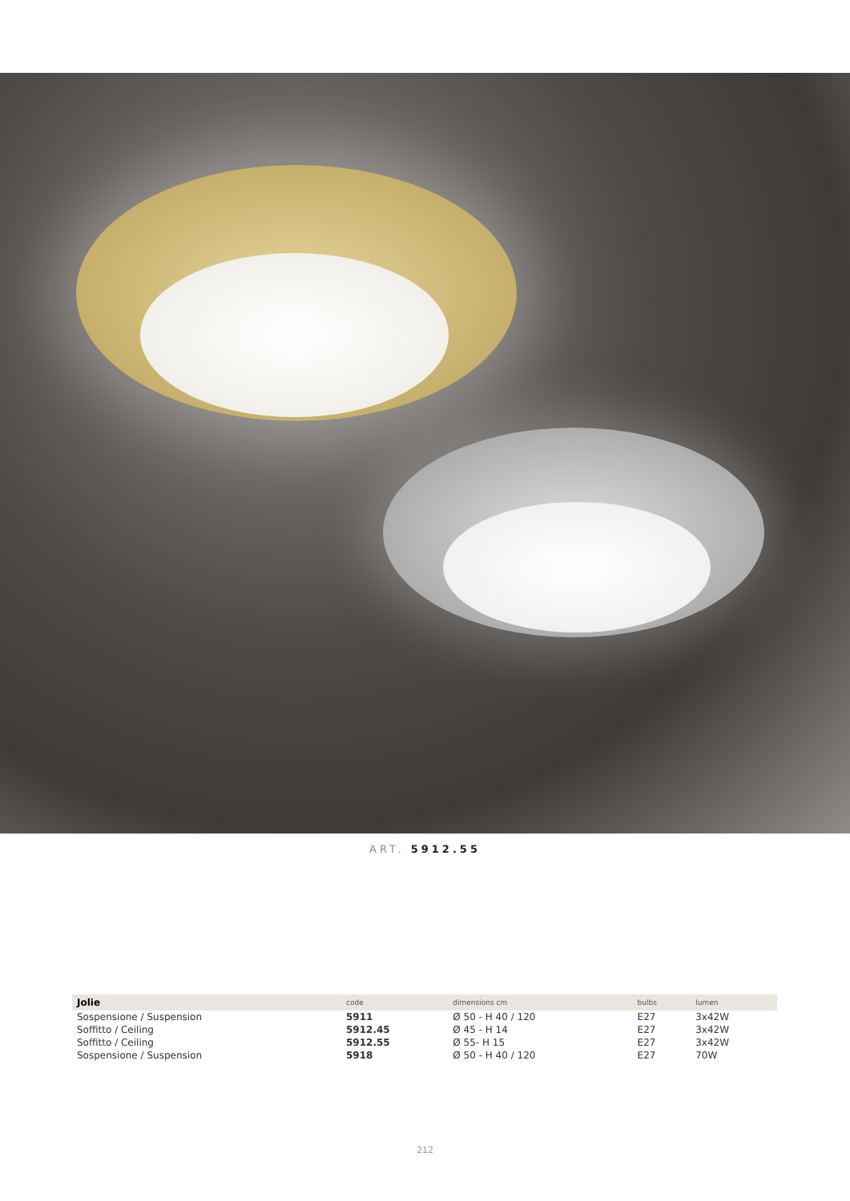ART. 5912.55
| Jolie | code | dimensions cm | bulbs | lumen |
| --- | --- | --- | --- | --- |
| Sospensione / Suspension | 5911 | Ø 50 - H 40 / 120 | E27 | 3x42W |
| Soffitto / Ceiling | 5912.45 | Ø 45 - H 14 | E27 | 3x42W |
| Soffitto / Ceiling | 5912.55 | Ø 55- H 15 | E27 | 3x42W |
| Sospensione / Suspension | 5918 | Ø 50 - H 40 / 120 | E27 | 70W |
212